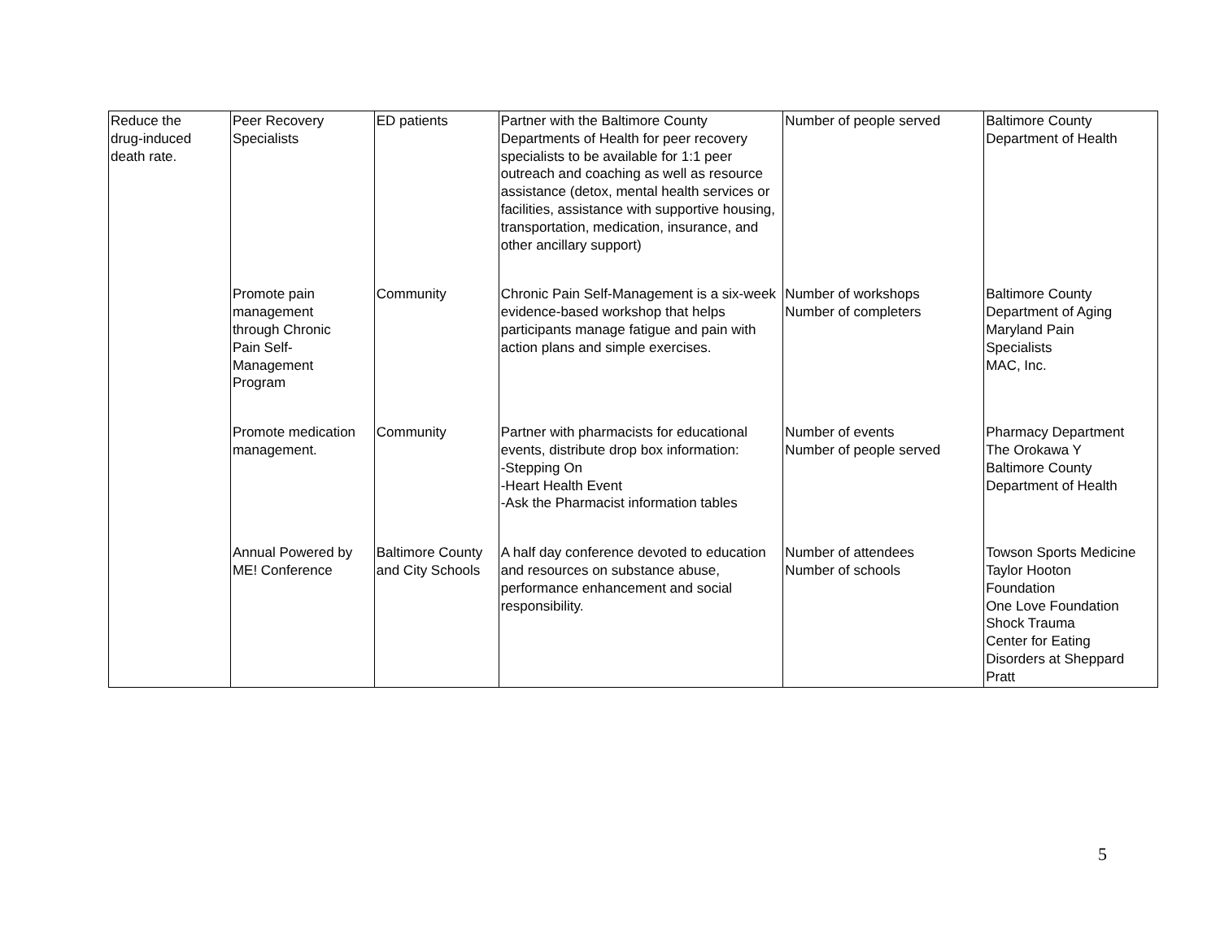| Reduce the drug-induced death rate. | Peer Recovery Specialists | ED patients | Partner with the Baltimore County Departments of Health for peer recovery specialists to be available for 1:1 peer outreach and coaching as well as resource assistance (detox, mental health services or facilities, assistance with supportive housing, transportation, medication, insurance, and other ancillary support) | Number of people served | Baltimore County Department of Health |
| | Promote pain management through Chronic Pain Self- Management Program | Community | Chronic Pain Self-Management is a six-week evidence-based workshop that helps participants manage fatigue and pain with action plans and simple exercises. | Number of workshops Number of completers | Baltimore County Department of Aging Maryland Pain Specialists MAC, Inc. |
| | Promote medication management. | Community | Partner with pharmacists for educational events, distribute drop box information: -Stepping On -Heart Health Event -Ask the Pharmacist information tables | Number of events Number of people served | Pharmacy Department The Orokawa Y Baltimore County Department of Health |
| | Annual Powered by ME! Conference | Baltimore County and City Schools | A half day conference devoted to education and resources on substance abuse, performance enhancement and social responsibility. | Number of attendees Number of schools | Towson Sports Medicine Taylor Hooton Foundation One Love Foundation Shock Trauma Center for Eating Disorders at Sheppard Pratt |
5